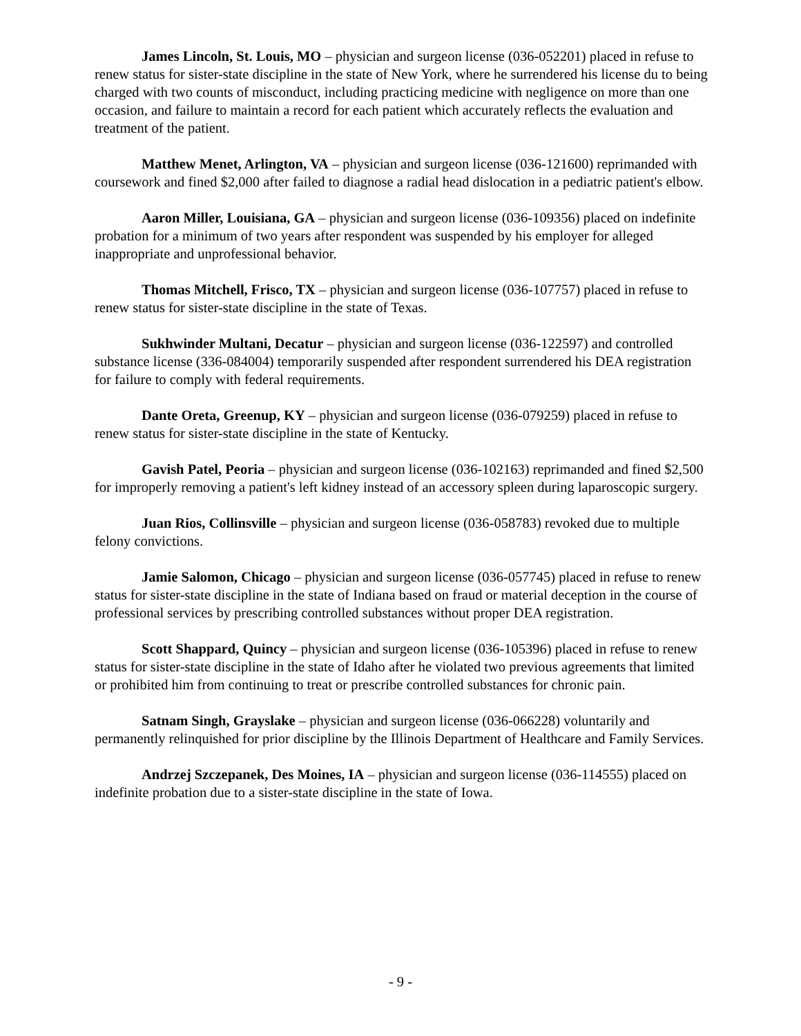James Lincoln, St. Louis, MO – physician and surgeon license (036-052201) placed in refuse to renew status for sister-state discipline in the state of New York, where he surrendered his license du to being charged with two counts of misconduct, including practicing medicine with negligence on more than one occasion, and failure to maintain a record for each patient which accurately reflects the evaluation and treatment of the patient.
Matthew Menet, Arlington, VA – physician and surgeon license (036-121600) reprimanded with coursework and fined $2,000 after failed to diagnose a radial head dislocation in a pediatric patient's elbow.
Aaron Miller, Louisiana, GA – physician and surgeon license (036-109356) placed on indefinite probation for a minimum of two years after respondent was suspended by his employer for alleged inappropriate and unprofessional behavior.
Thomas Mitchell, Frisco, TX – physician and surgeon license (036-107757) placed in refuse to renew status for sister-state discipline in the state of Texas.
Sukhwinder Multani, Decatur – physician and surgeon license (036-122597) and controlled substance license (336-084004) temporarily suspended after respondent surrendered his DEA registration for failure to comply with federal requirements.
Dante Oreta, Greenup, KY – physician and surgeon license (036-079259) placed in refuse to renew status for sister-state discipline in the state of Kentucky.
Gavish Patel, Peoria – physician and surgeon license (036-102163) reprimanded and fined $2,500 for improperly removing a patient's left kidney instead of an accessory spleen during laparoscopic surgery.
Juan Rios, Collinsville – physician and surgeon license (036-058783) revoked due to multiple felony convictions.
Jamie Salomon, Chicago – physician and surgeon license (036-057745) placed in refuse to renew status for sister-state discipline in the state of Indiana based on fraud or material deception in the course of professional services by prescribing controlled substances without proper DEA registration.
Scott Shappard, Quincy – physician and surgeon license (036-105396) placed in refuse to renew status for sister-state discipline in the state of Idaho after he violated two previous agreements that limited or prohibited him from continuing to treat or prescribe controlled substances for chronic pain.
Satnam Singh, Grayslake – physician and surgeon license (036-066228) voluntarily and permanently relinquished for prior discipline by the Illinois Department of Healthcare and Family Services.
Andrzej Szczepanek, Des Moines, IA – physician and surgeon license (036-114555) placed on indefinite probation due to a sister-state discipline in the state of Iowa.
- 9 -